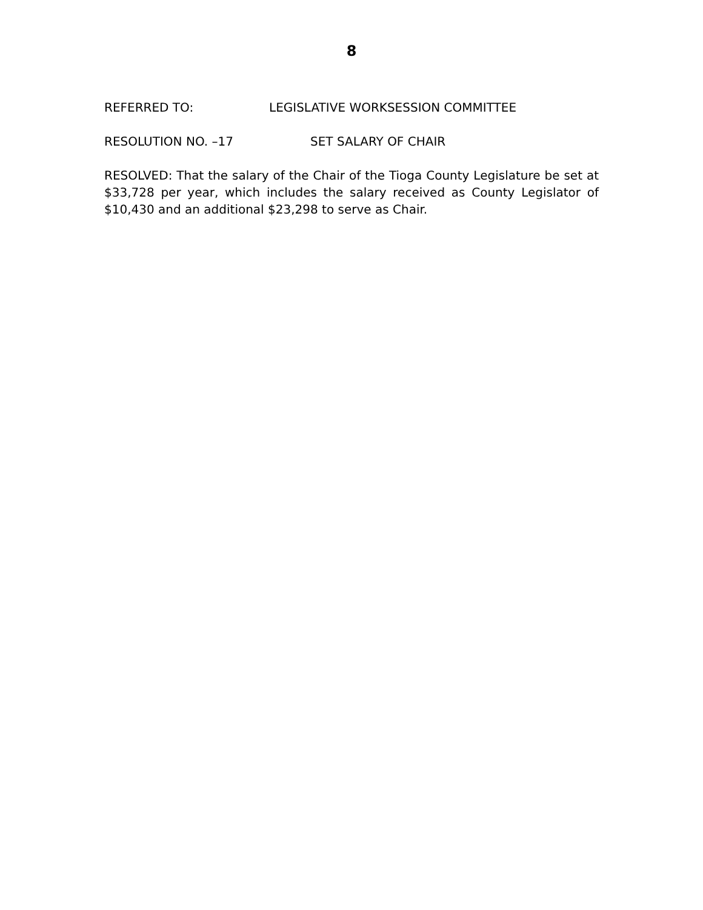8
REFERRED TO: LEGISLATIVE WORKSESSION COMMITTEE
RESOLUTION NO. –17 SET SALARY OF CHAIR
RESOLVED: That the salary of the Chair of the Tioga County Legislature be set at $33,728 per year, which includes the salary received as County Legislator of $10,430 and an additional $23,298 to serve as Chair.